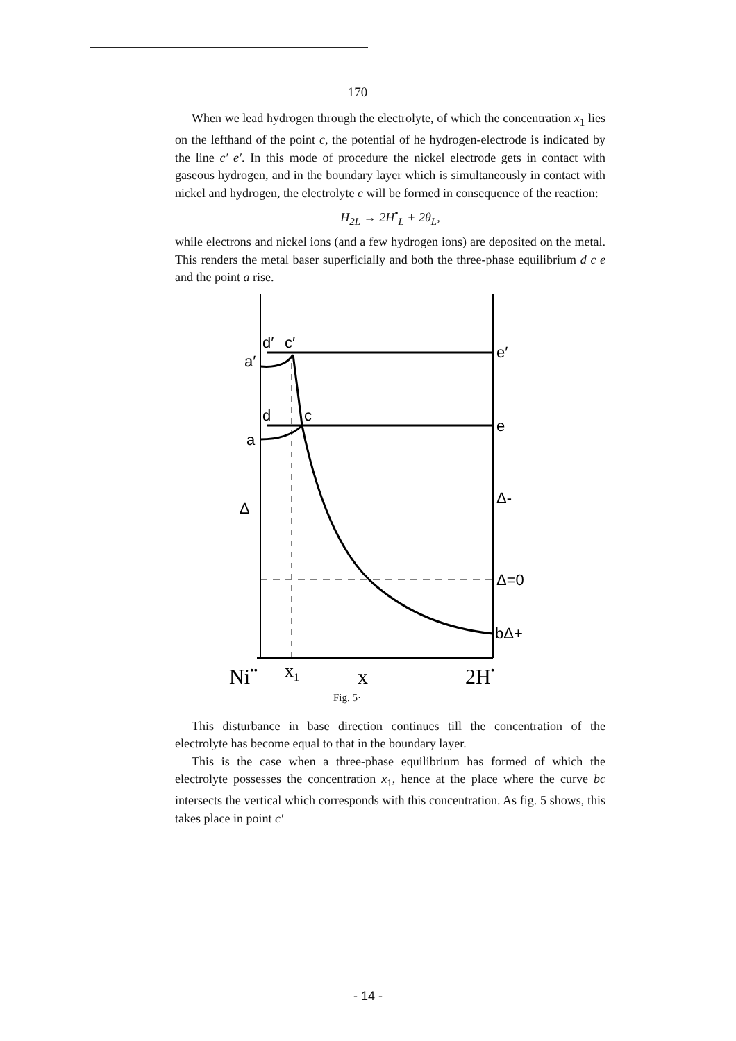170
When we lead hydrogen through the electrolyte, of which the concentration x<sub>1</sub> lies on the lefthand of the point c, the potential of he hydrogen-electrode is indicated by the line c′ e′. In this mode of procedure the nickel electrode gets in contact with gaseous hydrogen, and in the boundary layer which is simultaneously in contact with nickel and hydrogen, the electrolyte c will be formed in consequence of the reaction:
H<sub>2L</sub> → 2H<sup>•</sup><sub>L</sub> + 2θ<sub>L</sub>,
while electrons and nickel ions (and a few hydrogen ions) are deposited on the metal. This renders the metal baser superficially and both the three-phase equilibrium d c e and the point a rise.
d′
c′
e′
a′
d
c
e
a
Δ-
Δ
Δ=0
bΔ+
Ni••
x1
x
2H•
Fig. 5·
This disturbance in base direction continues till the concentration of the electrolyte has become equal to that in the boundary layer.
This is the case when a three-phase equilibrium has formed of which the electrolyte possesses the concentration x<sub>1</sub>, hence at the place where the curve bc intersects the vertical which corresponds with this concentration. As fig. 5 shows, this takes place in point c′
- 14 -